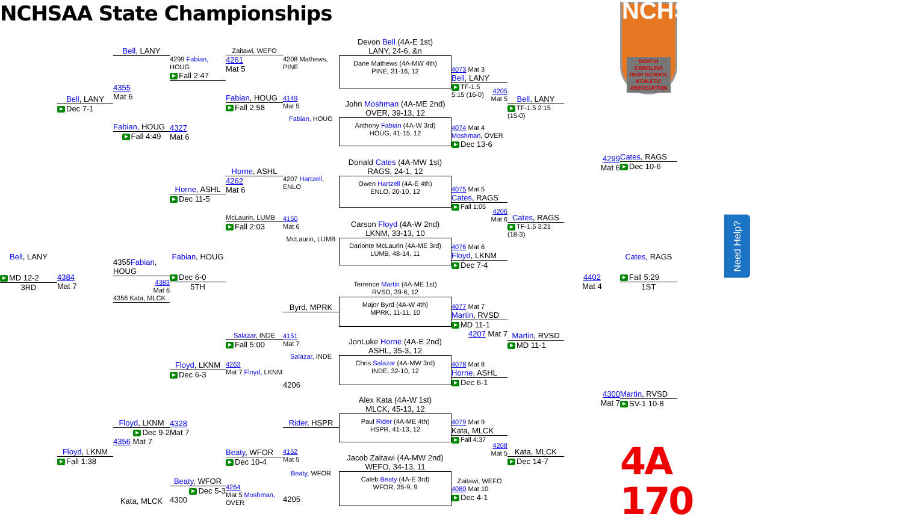NCHSAA State Championships
Bell, LANY
MD 12-2
3RD
Bell, LANY
Dec 7-1
4384
Mat 7
Floyd, LKNM
Fall 1:38
Bell, LANY
4355
Mat 6
Fabian, HOUG
Fall 4:49
4355Fabian, HOUG
4383
Mat 6
4356 Kata, MLCK
Floyd, LKNM
Dec 9-2
4356 Mat 7
Kata, MLCK
4299 Fabian, HOUG
Fall 2:47
4327
Mat 6
Horne, ASHL
Dec 11-5
Fabian, HOUG
Dec 6-0
5TH
Floyd, LKNM
Dec 6-3
4328
Mat 7
Beaty, WFOR
Dec 5-3
4300
Zaitawi, WEFO
4261
Mat 5
Fabian, HOUG
Fall 2:58
Horne, ASHL
4262
Mat 6
McLaurin, LUMB
Fall 2:03
Salazar, INDE
Fall 5:00
4263
Mat 7 Floyd, LKNM
Beaty, WFOR
Dec 10-4
4264
Mat 5 Moshman, OVER
4208 Mathews, PINE
4149
Mat 5
Fabian, HOUG
4207 Hartzell, ENLO
4150
Mat 6
McLaurin, LUMB
Byrd, MPRK
4151
Mat 7
Salazar, INDE
4206
Rider, HSPR
4152
Mat 5
Beaty, WFOR
4205
Devon Bell (4A-E 1st)
LANY, 24-6, &n
Dane Mathews (4A-MW 4th)
PINE, 31-16, 12
John Moshman (4A-ME 2nd)
OVER, 39-13, 12
Anthony Fabian (4A-W 3rd)
HOUG, 41-15, 12
Donald Cates (4A-MW 1st)
RAGS, 24-1, 12
Owen Hartzell (4A-E 4th)
ENLO, 20-10, 12
Carson Floyd (4A-W 2nd)
LKNM, 33-13, 10
Darionte McLaurin (4A-ME 3rd)
LUMB, 48-14, 11
Terrence Martin (4A-ME 1st)
RVSD, 39-6, 12
Major Byrd (4A-W 4th)
MPRK, 11-11, 10
JonLuke Horne (4A-E 2nd)
ASHL, 35-3, 12
Chris Salazar (4A-MW 3rd)
INDE, 32-10, 12
Alex Kata (4A-W 1st)
MLCK, 45-13, 12
Paul Rider (4A-ME 4th)
HSPR, 41-13, 12
Jacob Zaitawi (4A-MW 2nd)
WEFO, 34-13, 11
Caleb Beaty (4A-E 3rd)
WFOR, 35-9, 9
4073 Mat 3
Bell, LANY
TF-1.5
5:15 (16-0)
4205
Mat 5
4074 Mat 4 Moshman, OVER
Dec 13-6
4075 Mat 5
Cates, RAGS
Fall 1:05
4206
Mat 6
4076 Mat 6
Floyd, LKNM
Dec 7-4
4077 Mat 7
Martin, RVSD
MD 11-1
4207 Mat 7
4078 Mat 8
Horne, ASHL
Dec 6-1
4079 Mat 9
Kata, MLCK
Fall 4:37
4208
Mat 5
Zaitawi, WEFO
4080 Mat 10
Dec 4-1
Bell, LANY
TF-1.5 2:15
(15-0)
Cates, RAGS
TF-1.5 3:21
(18-3)
Martin, RVSD
MD 11-1
Kata, MLCK
Dec 14-7
4299
Mat 6
Cates, RAGS
Dec 10-6
4402
Mat 4
4300
Mat 7
Martin, RVSD
SV-1 10-8
Cates, RAGS
Fall 5:29
1ST
NCHSAA
NORTH CAROLINA HIGH SCHOOL ATHLETIC ASSOCIATION
4A 170
Need Help?